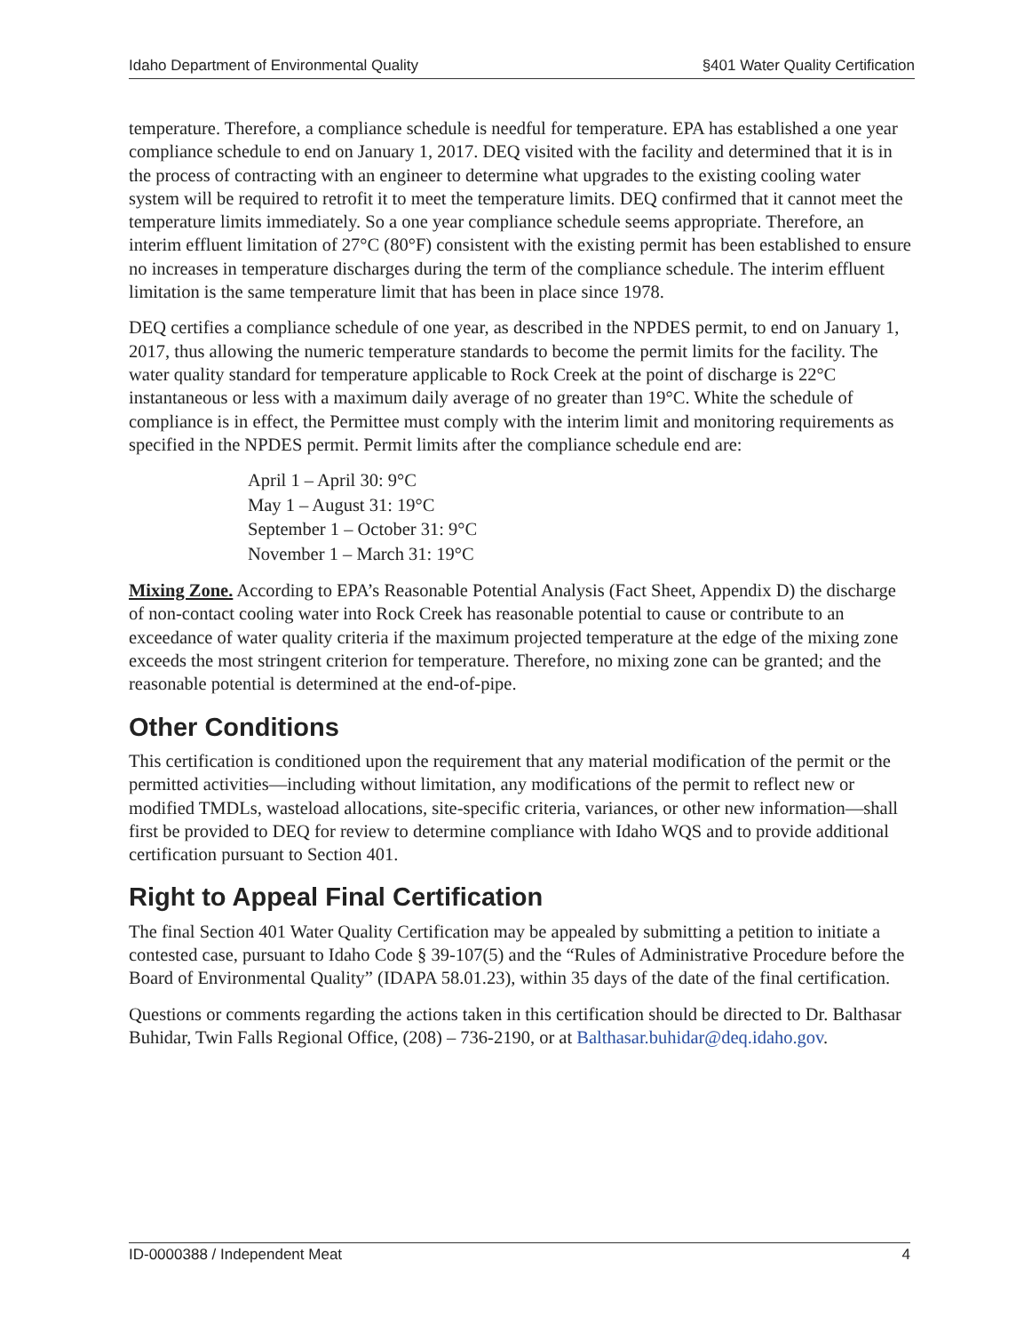Idaho Department of Environmental Quality §401 Water Quality Certification
temperature. Therefore, a compliance schedule is needful for temperature. EPA has established a one year compliance schedule to end on January 1, 2017. DEQ visited with the facility and determined that it is in the process of contracting with an engineer to determine what upgrades to the existing cooling water system will be required to retrofit it to meet the temperature limits. DEQ confirmed that it cannot meet the temperature limits immediately. So a one year compliance schedule seems appropriate. Therefore, an interim effluent limitation of 27°C (80°F) consistent with the existing permit has been established to ensure no increases in temperature discharges during the term of the compliance schedule. The interim effluent limitation is the same temperature limit that has been in place since 1978.
DEQ certifies a compliance schedule of one year, as described in the NPDES permit, to end on January 1, 2017, thus allowing the numeric temperature standards to become the permit limits for the facility. The water quality standard for temperature applicable to Rock Creek at the point of discharge is 22°C instantaneous or less with a maximum daily average of no greater than 19°C. White the schedule of compliance is in effect, the Permittee must comply with the interim limit and monitoring requirements as specified in the NPDES permit. Permit limits after the compliance schedule end are:
April 1 – April 30: 9°C
May 1 – August 31: 19°C
September 1 – October 31: 9°C
November 1 – March 31: 19°C
Mixing Zone. According to EPA’s Reasonable Potential Analysis (Fact Sheet, Appendix D) the discharge of non-contact cooling water into Rock Creek has reasonable potential to cause or contribute to an exceedance of water quality criteria if the maximum projected temperature at the edge of the mixing zone exceeds the most stringent criterion for temperature. Therefore, no mixing zone can be granted; and the reasonable potential is determined at the end-of-pipe.
Other Conditions
This certification is conditioned upon the requirement that any material modification of the permit or the permitted activities—including without limitation, any modifications of the permit to reflect new or modified TMDLs, wasteload allocations, site-specific criteria, variances, or other new information—shall first be provided to DEQ for review to determine compliance with Idaho WQS and to provide additional certification pursuant to Section 401.
Right to Appeal Final Certification
The final Section 401 Water Quality Certification may be appealed by submitting a petition to initiate a contested case, pursuant to Idaho Code § 39-107(5) and the “Rules of Administrative Procedure before the Board of Environmental Quality” (IDAPA 58.01.23), within 35 days of the date of the final certification.
Questions or comments regarding the actions taken in this certification should be directed to Dr. Balthasar Buhidar, Twin Falls Regional Office, (208) – 736-2190, or at Balthasar.buhidar@deq.idaho.gov.
ID-0000388 / Independent Meat 4